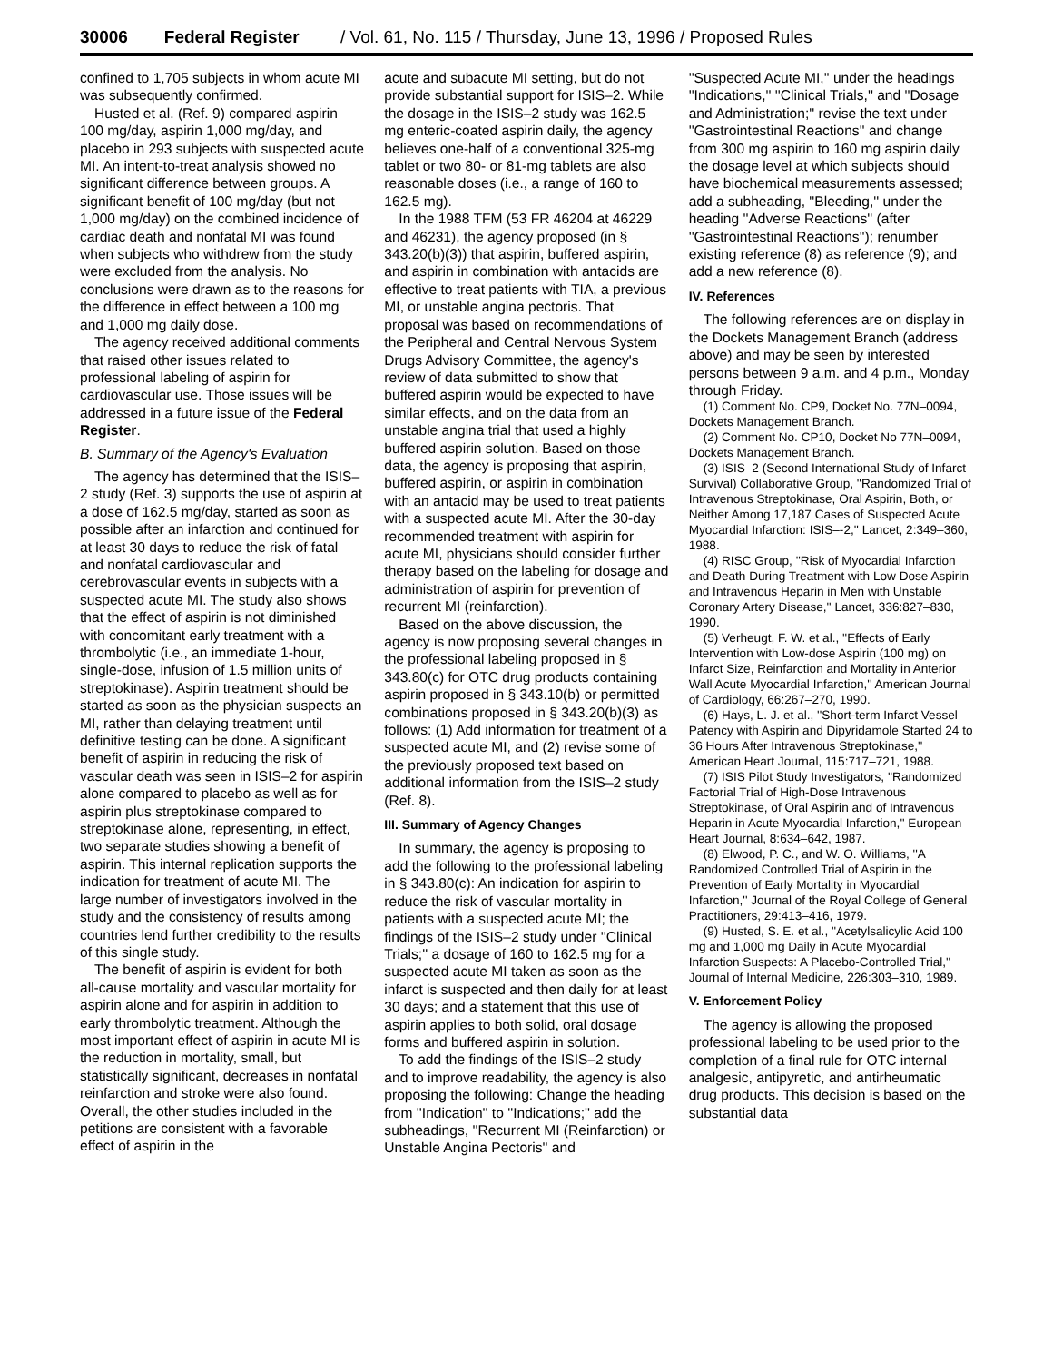30006 Federal Register / Vol. 61, No. 115 / Thursday, June 13, 1996 / Proposed Rules
confined to 1,705 subjects in whom acute MI was subsequently confirmed.
Husted et al. (Ref. 9) compared aspirin 100 mg/day, aspirin 1,000 mg/day, and placebo in 293 subjects with suspected acute MI. An intent-to-treat analysis showed no significant difference between groups. A significant benefit of 100 mg/day (but not 1,000 mg/day) on the combined incidence of cardiac death and nonfatal MI was found when subjects who withdrew from the study were excluded from the analysis. No conclusions were drawn as to the reasons for the difference in effect between a 100 mg and 1,000 mg daily dose.
The agency received additional comments that raised other issues related to professional labeling of aspirin for cardiovascular use. Those issues will be addressed in a future issue of the Federal Register.
B. Summary of the Agency's Evaluation
The agency has determined that the ISIS–2 study (Ref. 3) supports the use of aspirin at a dose of 162.5 mg/day, started as soon as possible after an infarction and continued for at least 30 days to reduce the risk of fatal and nonfatal cardiovascular and cerebrovascular events in subjects with a suspected acute MI. The study also shows that the effect of aspirin is not diminished with concomitant early treatment with a thrombolytic (i.e., an immediate 1-hour, single-dose, infusion of 1.5 million units of streptokinase). Aspirin treatment should be started as soon as the physician suspects an MI, rather than delaying treatment until definitive testing can be done. A significant benefit of aspirin in reducing the risk of vascular death was seen in ISIS–2 for aspirin alone compared to placebo as well as for aspirin plus streptokinase compared to streptokinase alone, representing, in effect, two separate studies showing a benefit of aspirin. This internal replication supports the indication for treatment of acute MI. The large number of investigators involved in the study and the consistency of results among countries lend further credibility to the results of this single study.
The benefit of aspirin is evident for both all-cause mortality and vascular mortality for aspirin alone and for aspirin in addition to early thrombolytic treatment. Although the most important effect of aspirin in acute MI is the reduction in mortality, small, but statistically significant, decreases in nonfatal reinfarction and stroke were also found. Overall, the other studies included in the petitions are consistent with a favorable effect of aspirin in the
acute and subacute MI setting, but do not provide substantial support for ISIS–2. While the dosage in the ISIS–2 study was 162.5 mg enteric-coated aspirin daily, the agency believes one-half of a conventional 325-mg tablet or two 80- or 81-mg tablets are also reasonable doses (i.e., a range of 160 to 162.5 mg).
In the 1988 TFM (53 FR 46204 at 46229 and 46231), the agency proposed (in § 343.20(b)(3)) that aspirin, buffered aspirin, and aspirin in combination with antacids are effective to treat patients with TIA, a previous MI, or unstable angina pectoris. That proposal was based on recommendations of the Peripheral and Central Nervous System Drugs Advisory Committee, the agency's review of data submitted to show that buffered aspirin would be expected to have similar effects, and on the data from an unstable angina trial that used a highly buffered aspirin solution. Based on those data, the agency is proposing that aspirin, buffered aspirin, or aspirin in combination with an antacid may be used to treat patients with a suspected acute MI. After the 30-day recommended treatment with aspirin for acute MI, physicians should consider further therapy based on the labeling for dosage and administration of aspirin for prevention of recurrent MI (reinfarction).
Based on the above discussion, the agency is now proposing several changes in the professional labeling proposed in § 343.80(c) for OTC drug products containing aspirin proposed in § 343.10(b) or permitted combinations proposed in § 343.20(b)(3) as follows: (1) Add information for treatment of a suspected acute MI, and (2) revise some of the previously proposed text based on additional information from the ISIS–2 study (Ref. 8).
III. Summary of Agency Changes
In summary, the agency is proposing to add the following to the professional labeling in § 343.80(c): An indication for aspirin to reduce the risk of vascular mortality in patients with a suspected acute MI; the findings of the ISIS–2 study under ''Clinical Trials;'' a dosage of 160 to 162.5 mg for a suspected acute MI taken as soon as the infarct is suspected and then daily for at least 30 days; and a statement that this use of aspirin applies to both solid, oral dosage forms and buffered aspirin in solution.
To add the findings of the ISIS–2 study and to improve readability, the agency is also proposing the following: Change the heading from ''Indication'' to ''Indications;'' add the subheadings, ''Recurrent MI (Reinfarction) or Unstable Angina Pectoris'' and
''Suspected Acute MI,'' under the headings ''Indications,'' ''Clinical Trials,'' and ''Dosage and Administration;'' revise the text under ''Gastrointestinal Reactions'' and change from 300 mg aspirin to 160 mg aspirin daily the dosage level at which subjects should have biochemical measurements assessed; add a subheading, ''Bleeding,'' under the heading ''Adverse Reactions'' (after ''Gastrointestinal Reactions''); renumber existing reference (8) as reference (9); and add a new reference (8).
IV. References
The following references are on display in the Dockets Management Branch (address above) and may be seen by interested persons between 9 a.m. and 4 p.m., Monday through Friday.
(1) Comment No. CP9, Docket No. 77N–0094, Dockets Management Branch.
(2) Comment No. CP10, Docket No 77N–0094, Dockets Management Branch.
(3) ISIS–2 (Second International Study of Infarct Survival) Collaborative Group, ''Randomized Trial of Intravenous Streptokinase, Oral Aspirin, Both, or Neither Among 17,187 Cases of Suspected Acute Myocardial Infarction: ISIS–-2,'' Lancet, 2:349–360, 1988.
(4) RISC Group, ''Risk of Myocardial Infarction and Death During Treatment with Low Dose Aspirin and Intravenous Heparin in Men with Unstable Coronary Artery Disease,'' Lancet, 336:827–830, 1990.
(5) Verheugt, F. W. et al., ''Effects of Early Intervention with Low-dose Aspirin (100 mg) on Infarct Size, Reinfarction and Mortality in Anterior Wall Acute Myocardial Infarction,'' American Journal of Cardiology, 66:267–270, 1990.
(6) Hays, L. J. et al., ''Short-term Infarct Vessel Patency with Aspirin and Dipyridamole Started 24 to 36 Hours After Intravenous Streptokinase,'' American Heart Journal, 115:717–721, 1988.
(7) ISIS Pilot Study Investigators, ''Randomized Factorial Trial of High-Dose Intravenous Streptokinase, of Oral Aspirin and of Intravenous Heparin in Acute Myocardial Infarction,'' European Heart Journal, 8:634–642, 1987.
(8) Elwood, P. C., and W. O. Williams, ''A Randomized Controlled Trial of Aspirin in the Prevention of Early Mortality in Myocardial Infarction,'' Journal of the Royal College of General Practitioners, 29:413–416, 1979.
(9) Husted, S. E. et al., ''Acetylsalicylic Acid 100 mg and 1,000 mg Daily in Acute Myocardial Infarction Suspects: A Placebo-Controlled Trial,'' Journal of Internal Medicine, 226:303–310, 1989.
V. Enforcement Policy
The agency is allowing the proposed professional labeling to be used prior to the completion of a final rule for OTC internal analgesic, antipyretic, and antirheumatic drug products. This decision is based on the substantial data